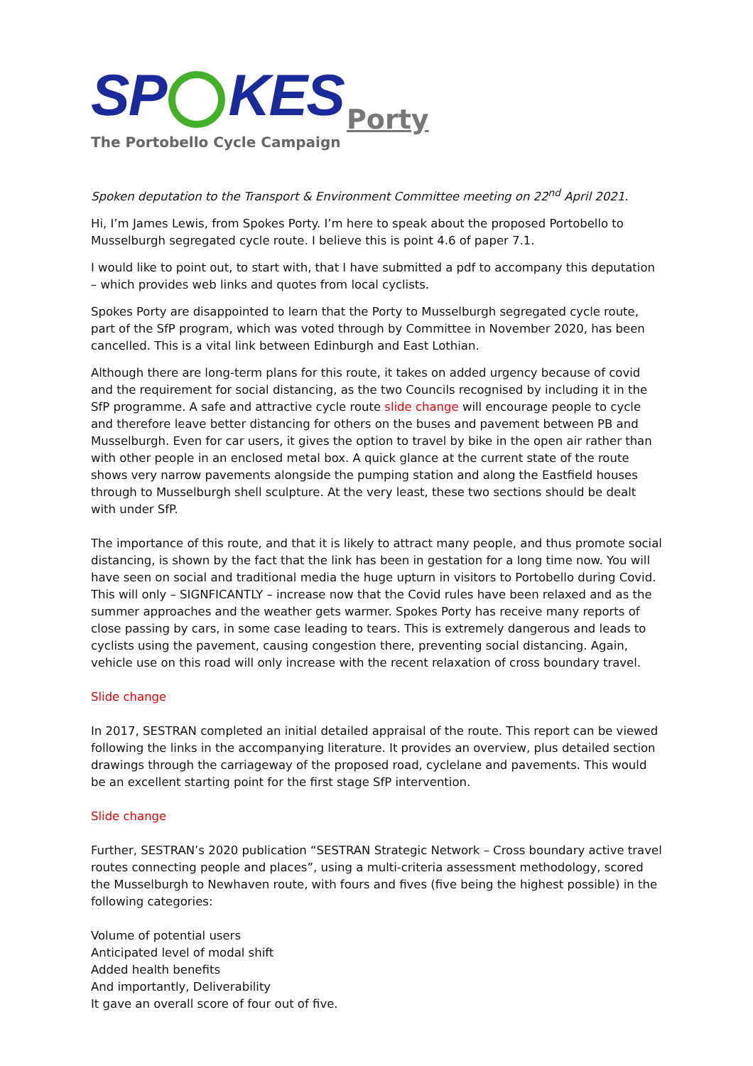SP KES Porty
The Portobello Cycle Campaign
Spoken deputation to the Transport & Environment Committee meeting on 22<sup>nd</sup> April 2021.
Hi, I’m James Lewis, from Spokes Porty. I’m here to speak about the proposed Portobello to Musselburgh segregated cycle route. I believe this is point 4.6 of paper 7.1.
I would like to point out, to start with, that I have submitted a pdf to accompany this deputation – which provides web links and quotes from local cyclists.
Spokes Porty are disappointed to learn that the Porty to Musselburgh segregated cycle route, part of the SfP program, which was voted through by Committee in November 2020, has been cancelled. This is a vital link between Edinburgh and East Lothian.
Although there are long-term plans for this route, it takes on added urgency because of covid and the requirement for social distancing, as the two Councils recognised by including it in the SfP programme. A safe and attractive cycle route slide change will encourage people to cycle and therefore leave better distancing for others on the buses and pavement between PB and Musselburgh. Even for car users, it gives the option to travel by bike in the open air rather than with other people in an enclosed metal box. A quick glance at the current state of the route shows very narrow pavements alongside the pumping station and along the Eastfield houses through to Musselburgh shell sculpture. At the very least, these two sections should be dealt with under SfP.
The importance of this route, and that it is likely to attract many people, and thus promote social distancing, is shown by the fact that the link has been in gestation for a long time now. You will have seen on social and traditional media the huge upturn in visitors to Portobello during Covid. This will only – SIGNFICANTLY – increase now that the Covid rules have been relaxed and as the summer approaches and the weather gets warmer. Spokes Porty has receive many reports of close passing by cars, in some case leading to tears. This is extremely dangerous and leads to cyclists using the pavement, causing congestion there, preventing social distancing. Again, vehicle use on this road will only increase with the recent relaxation of cross boundary travel.
Slide change
In 2017, SESTRAN completed an initial detailed appraisal of the route. This report can be viewed following the links in the accompanying literature. It provides an overview, plus detailed section drawings through the carriageway of the proposed road, cyclelane and pavements. This would be an excellent starting point for the first stage SfP intervention.
Slide change
Further, SESTRAN’s 2020 publication “SESTRAN Strategic Network – Cross boundary active travel routes connecting people and places”, using a multi-criteria assessment methodology, scored the Musselburgh to Newhaven route, with fours and fives (five being the highest possible) in the following categories:
Volume of potential users
Anticipated level of modal shift
Added health benefits
And importantly, Deliverability
It gave an overall score of four out of five.